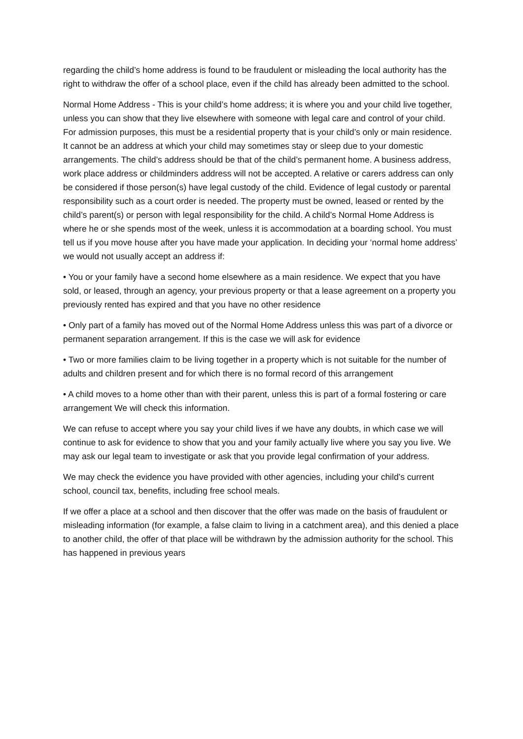regarding the child’s home address is found to be fraudulent or misleading the local authority has the right to withdraw the offer of a school place, even if the child has already been admitted to the school.
Normal Home Address - This is your child’s home address; it is where you and your child live together, unless you can show that they live elsewhere with someone with legal care and control of your child. For admission purposes, this must be a residential property that is your child’s only or main residence. It cannot be an address at which your child may sometimes stay or sleep due to your domestic arrangements. The child’s address should be that of the child’s permanent home. A business address, work place address or childminders address will not be accepted. A relative or carers address can only be considered if those person(s) have legal custody of the child. Evidence of legal custody or parental responsibility such as a court order is needed. The property must be owned, leased or rented by the child’s parent(s) or person with legal responsibility for the child. A child’s Normal Home Address is where he or she spends most of the week, unless it is accommodation at a boarding school. You must tell us if you move house after you have made your application. In deciding your ‘normal home address’ we would not usually accept an address if:
• You or your family have a second home elsewhere as a main residence. We expect that you have sold, or leased, through an agency, your previous property or that a lease agreement on a property you previously rented has expired and that you have no other residence
• Only part of a family has moved out of the Normal Home Address unless this was part of a divorce or permanent separation arrangement. If this is the case we will ask for evidence
• Two or more families claim to be living together in a property which is not suitable for the number of adults and children present and for which there is no formal record of this arrangement
• A child moves to a home other than with their parent, unless this is part of a formal fostering or care arrangement We will check this information.
We can refuse to accept where you say your child lives if we have any doubts, in which case we will continue to ask for evidence to show that you and your family actually live where you say you live. We may ask our legal team to investigate or ask that you provide legal confirmation of your address.
We may check the evidence you have provided with other agencies, including your child’s current school, council tax, benefits, including free school meals.
If we offer a place at a school and then discover that the offer was made on the basis of fraudulent or misleading information (for example, a false claim to living in a catchment area), and this denied a place to another child, the offer of that place will be withdrawn by the admission authority for the school. This has happened in previous years